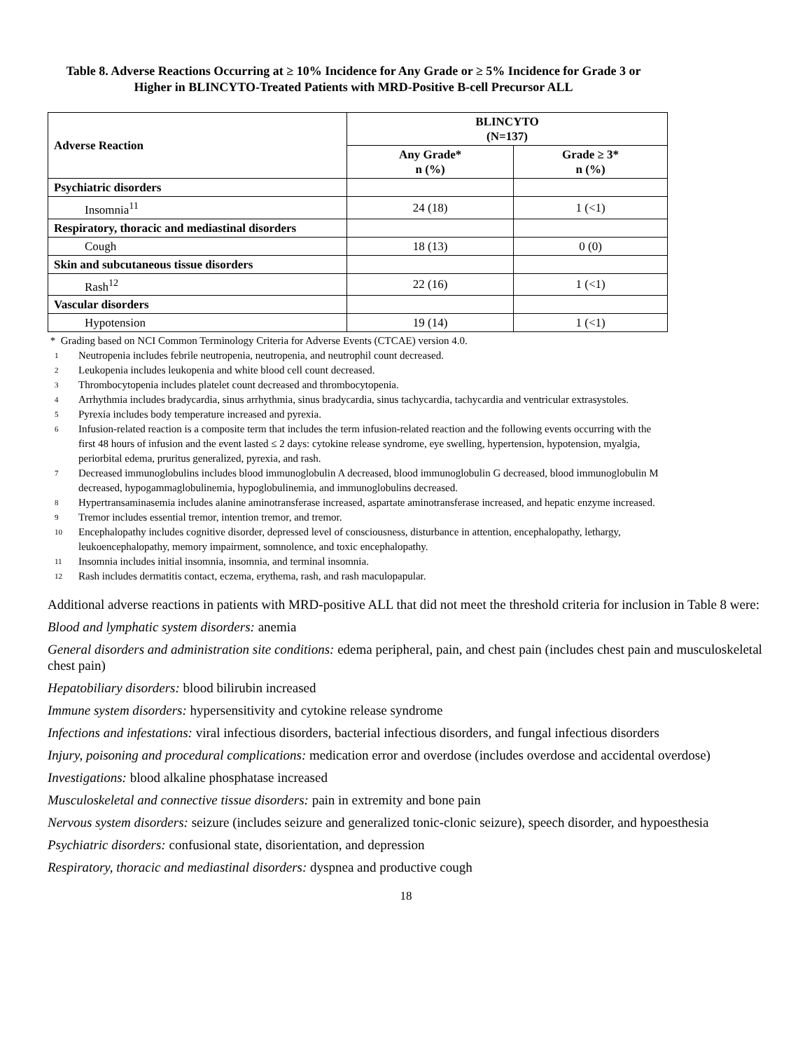Table 8. Adverse Reactions Occurring at ≥ 10% Incidence for Any Grade or ≥ 5% Incidence for Grade 3 or Higher in BLINCYTO-Treated Patients with MRD-Positive B-cell Precursor ALL
| Adverse Reaction | BLINCYTO (N=137) | |
| --- | --- | --- |
| | Any Grade* n (%) | Grade ≥ 3* n (%) |
| Psychiatric disorders | | |
| Insomnia<sup>11</sup> | 24 (18) | 1 (<1) |
| Respiratory, thoracic and mediastinal disorders | | |
| Cough | 18 (13) | 0 (0) |
| Skin and subcutaneous tissue disorders | | |
| Rash<sup>12</sup> | 22 (16) | 1 (<1) |
| Vascular disorders | | |
| Hypotension | 19 (14) | 1 (<1) |
* Grading based on NCI Common Terminology Criteria for Adverse Events (CTCAE) version 4.0.
1 Neutropenia includes febrile neutropenia, neutropenia, and neutrophil count decreased.
2 Leukopenia includes leukopenia and white blood cell count decreased.
3 Thrombocytopenia includes platelet count decreased and thrombocytopenia.
4 Arrhythmia includes bradycardia, sinus arrhythmia, sinus bradycardia, sinus tachycardia, tachycardia and ventricular extrasystoles.
5 Pyrexia includes body temperature increased and pyrexia.
6 Infusion-related reaction is a composite term that includes the term infusion-related reaction and the following events occurring with the first 48 hours of infusion and the event lasted ≤ 2 days: cytokine release syndrome, eye swelling, hypertension, hypotension, myalgia, periorbital edema, pruritus generalized, pyrexia, and rash.
7 Decreased immunoglobulins includes blood immunoglobulin A decreased, blood immunoglobulin G decreased, blood immunoglobulin M decreased, hypogammaglobulinemia, hypoglobulinemia, and immunoglobulins decreased.
8 Hypertransaminasemia includes alanine aminotransferase increased, aspartate aminotransferase increased, and hepatic enzyme increased.
9 Tremor includes essential tremor, intention tremor, and tremor.
10 Encephalopathy includes cognitive disorder, depressed level of consciousness, disturbance in attention, encephalopathy, lethargy, leukoencephalopathy, memory impairment, somnolence, and toxic encephalopathy.
11 Insomnia includes initial insomnia, insomnia, and terminal insomnia.
12 Rash includes dermatitis contact, eczema, erythema, rash, and rash maculopapular.
Additional adverse reactions in patients with MRD-positive ALL that did not meet the threshold criteria for inclusion in Table 8 were:
Blood and lymphatic system disorders: anemia
General disorders and administration site conditions: edema peripheral, pain, and chest pain (includes chest pain and musculoskeletal chest pain)
Hepatobiliary disorders: blood bilirubin increased
Immune system disorders: hypersensitivity and cytokine release syndrome
Infections and infestations: viral infectious disorders, bacterial infectious disorders, and fungal infectious disorders
Injury, poisoning and procedural complications: medication error and overdose (includes overdose and accidental overdose)
Investigations: blood alkaline phosphatase increased
Musculoskeletal and connective tissue disorders: pain in extremity and bone pain
Nervous system disorders: seizure (includes seizure and generalized tonic-clonic seizure), speech disorder, and hypoesthesia
Psychiatric disorders: confusional state, disorientation, and depression
Respiratory, thoracic and mediastinal disorders: dyspnea and productive cough
18